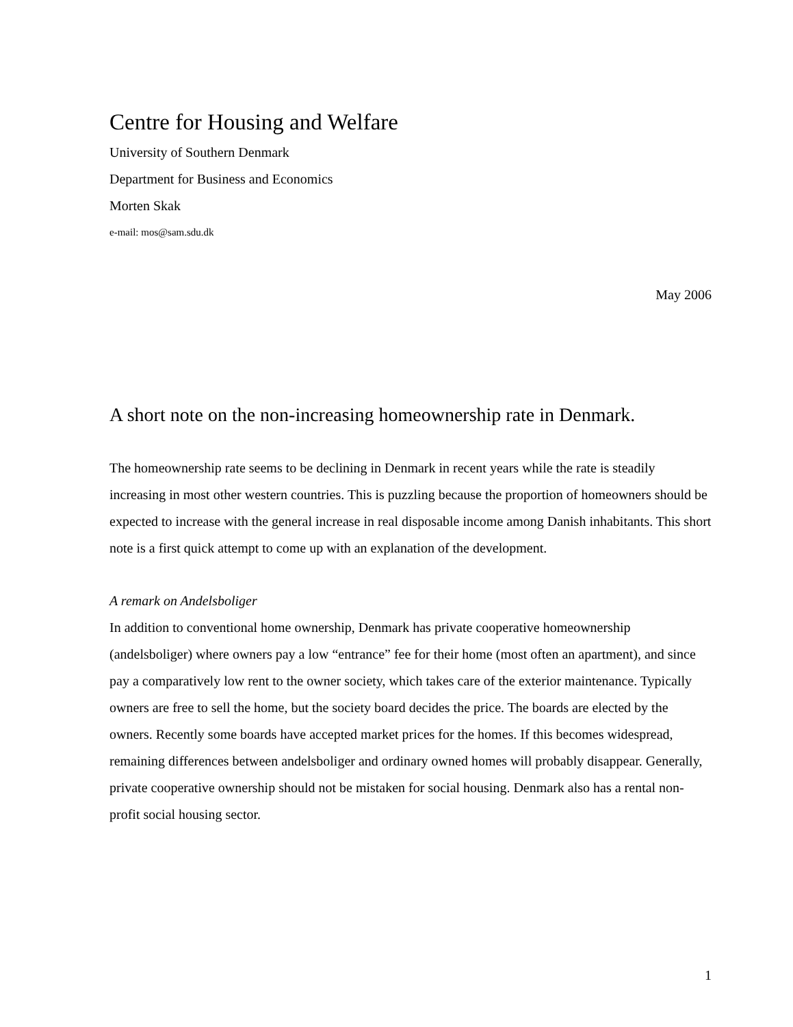Centre for Housing and Welfare
University of Southern Denmark
Department for Business and Economics
Morten Skak
e-mail: mos@sam.sdu.dk
May 2006
A short note on the non-increasing homeownership rate in Denmark.
The homeownership rate seems to be declining in Denmark in recent years while the rate is steadily increasing in most other western countries. This is puzzling because the proportion of homeowners should be expected to increase with the general increase in real disposable income among Danish inhabitants. This short note is a first quick attempt to come up with an explanation of the development.
A remark on Andelsboliger
In addition to conventional home ownership, Denmark has private cooperative homeownership (andelsboliger) where owners pay a low “entrance” fee for their home (most often an apartment), and since pay a comparatively low rent to the owner society, which takes care of the exterior maintenance. Typically owners are free to sell the home, but the society board decides the price. The boards are elected by the owners. Recently some boards have accepted market prices for the homes. If this becomes widespread, remaining differences between andelsboliger and ordinary owned homes will probably disappear. Generally, private cooperative ownership should not be mistaken for social housing. Denmark also has a rental non-profit social housing sector.
1